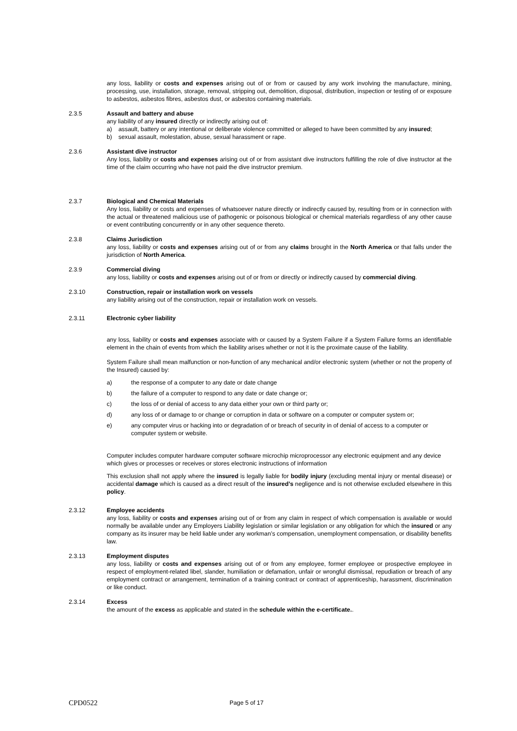any loss, liability or costs and expenses arising out of or from or caused by any work involving the manufacture, mining, processing, use, installation, storage, removal, stripping out, demolition, disposal, distribution, inspection or testing of or exposure to asbestos, asbestos fibres, asbestos dust, or asbestos containing materials.
2.3.5 Assault and battery and abuse
any liability of any insured directly or indirectly arising out of:
a) assault, battery or any intentional or deliberate violence committed or alleged to have been committed by any insured;
b) sexual assault, molestation, abuse, sexual harassment or rape.
2.3.6 Assistant dive instructor
Any loss, liability or costs and expenses arising out of or from assistant dive instructors fulfilling the role of dive instructor at the time of the claim occurring who have not paid the dive instructor premium.
2.3.7 Biological and Chemical Materials
Any loss, liability or costs and expenses of whatsoever nature directly or indirectly caused by, resulting from or in connection with the actual or threatened malicious use of pathogenic or poisonous biological or chemical materials regardless of any other cause or event contributing concurrently or in any other sequence thereto.
2.3.8 Claims Jurisdiction
any loss, liability or costs and expenses arising out of or from any claims brought in the North America or that falls under the jurisdiction of North America.
2.3.9 Commercial diving
any loss, liability or costs and expenses arising out of or from or directly or indirectly caused by commercial diving.
2.3.10 Construction, repair or installation work on vessels
any liability arising out of the construction, repair or installation work on vessels.
2.3.11 Electronic cyber liability
any loss, liability or costs and expenses associate with or caused by a System Failure if a System Failure forms an identifiable element in the chain of events from which the liability arises whether or not it is the proximate cause of the liability.
System Failure shall mean malfunction or non-function of any mechanical and/or electronic system (whether or not the property of the Insured) caused by:
a) the response of a computer to any date or date change
b) the failure of a computer to respond to any date or date change or;
c) the loss of or denial of access to any data either your own or third party or;
d) any loss of or damage to or change or corruption in data or software on a computer or computer system or;
e) any computer virus or hacking into or degradation of or breach of security in of denial of access to a computer or computer system or website.
Computer includes computer hardware computer software microchip microprocessor any electronic equipment and any device which gives or processes or receives or stores electronic instructions of information
This exclusion shall not apply where the insured is legally liable for bodily injury (excluding mental injury or mental disease) or accidental damage which is caused as a direct result of the insured’s negligence and is not otherwise excluded elsewhere in this policy.
2.3.12 Employee accidents
any loss, liability or costs and expenses arising out of or from any claim in respect of which compensation is available or would normally be available under any Employers Liability legislation or similar legislation or any obligation for which the insured or any company as its insurer may be held liable under any workman’s compensation, unemployment compensation, or disability benefits law.
2.3.13 Employment disputes
any loss, liability or costs and expenses arising out of or from any employee, former employee or prospective employee in respect of employment-related libel, slander, humiliation or defamation, unfair or wrongful dismissal, repudiation or breach of any employment contract or arrangement, termination of a training contract or contract of apprenticeship, harassment, discrimination or like conduct.
2.3.14 Excess
the amount of the excess as applicable and stated in the schedule within the e-certificate..
CPD0522 Page 5 of 17